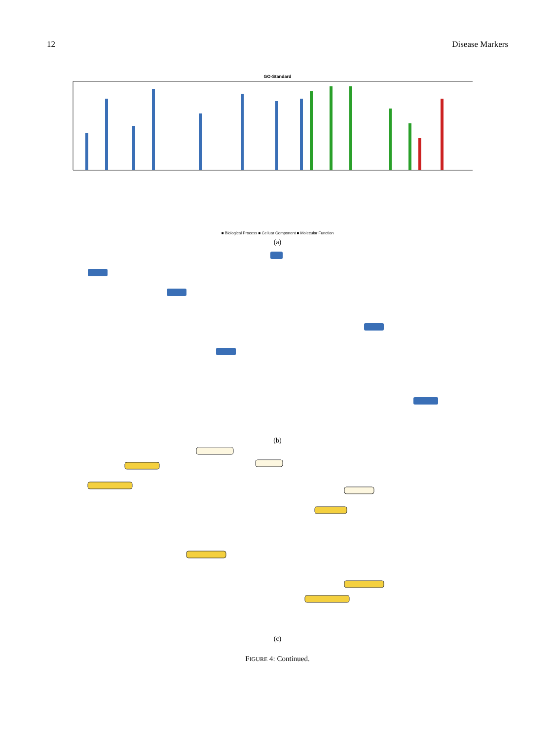12 Disease Markers
GO-Standard
■ Biological Process ■ Celluar Component ■ Molecular Function
(a)
(b)
(c)
FIGURE 4: Continued.